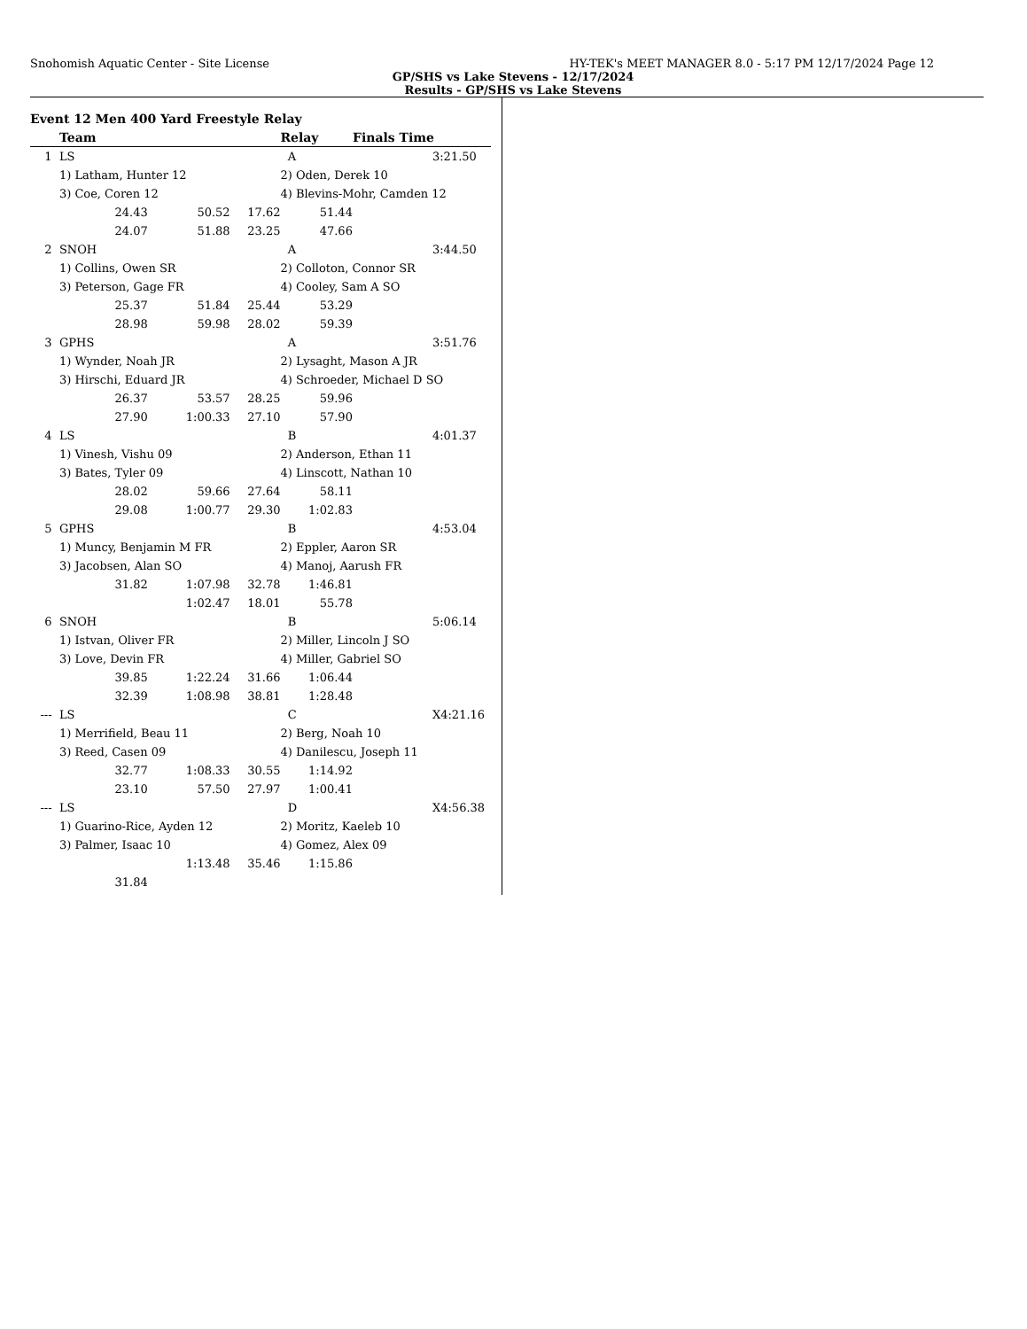Snohomish Aquatic Center - Site License HY-TEK's MEET MANAGER 8.0 - 5:17 PM 12/17/2024 Page 12
GP/SHS vs Lake Stevens - 12/17/2024
Results - GP/SHS vs Lake Stevens
Event 12 Men 400 Yard Freestyle Relay
| | Team | | | Relay | Finals Time | |
| --- | --- | --- | --- | --- | --- | --- |
| 1 | LS | | | A | | 3:21.50 |
| | 1) Latham, Hunter 12 | | | 2) Oden, Derek 10 | | |
| | 3) Coe, Coren 12 | | | 4) Blevins-Mohr, Camden 12 | | |
| | 24.43 | 50.52 | 17.62 | 51.44 | | |
| | 24.07 | 51.88 | 23.25 | 47.66 | | |
| 2 | SNOH | | | A | | 3:44.50 |
| | 1) Collins, Owen SR | | | 2) Colloton, Connor SR | | |
| | 3) Peterson, Gage FR | | | 4) Cooley, Sam A SO | | |
| | 25.37 | 51.84 | 25.44 | 53.29 | | |
| | 28.98 | 59.98 | 28.02 | 59.39 | | |
| 3 | GPHS | | | A | | 3:51.76 |
| | 1) Wynder, Noah JR | | | 2) Lysaght, Mason A JR | | |
| | 3) Hirschi, Eduard JR | | | 4) Schroeder, Michael D SO | | |
| | 26.37 | 53.57 | 28.25 | 59.96 | | |
| | 27.90 | 1:00.33 | 27.10 | 57.90 | | |
| 4 | LS | | | B | | 4:01.37 |
| | 1) Vinesh, Vishu 09 | | | 2) Anderson, Ethan 11 | | |
| | 3) Bates, Tyler 09 | | | 4) Linscott, Nathan 10 | | |
| | 28.02 | 59.66 | 27.64 | 58.11 | | |
| | 29.08 | 1:00.77 | 29.30 | 1:02.83 | | |
| 5 | GPHS | | | B | | 4:53.04 |
| | 1) Muncy, Benjamin M FR | | | 2) Eppler, Aaron SR | | |
| | 3) Jacobsen, Alan SO | | | 4) Manoj, Aarush FR | | |
| | 31.82 | 1:07.98 | 32.78 | 1:46.81 | | |
| | | 1:02.47 | 18.01 | 55.78 | | |
| 6 | SNOH | | | B | | 5:06.14 |
| | 1) Istvan, Oliver FR | | | 2) Miller, Lincoln J SO | | |
| | 3) Love, Devin FR | | | 4) Miller, Gabriel SO | | |
| | 39.85 | 1:22.24 | 31.66 | 1:06.44 | | |
| | 32.39 | 1:08.98 | 38.81 | 1:28.48 | | |
| --- | LS | | | C | | X4:21.16 |
| | 1) Merrifield, Beau 11 | | | 2) Berg, Noah 10 | | |
| | 3) Reed, Casen 09 | | | 4) Danilescu, Joseph 11 | | |
| | 32.77 | 1:08.33 | 30.55 | 1:14.92 | | |
| | 23.10 | 57.50 | 27.97 | 1:00.41 | | |
| --- | LS | | | D | | X4:56.38 |
| | 1) Guarino-Rice, Ayden 12 | | | 2) Moritz, Kaeleb 10 | | |
| | 3) Palmer, Isaac 10 | | | 4) Gomez, Alex 09 | | |
| | | 1:13.48 | 35.46 | 1:15.86 | | |
| | 31.84 | | | | | |